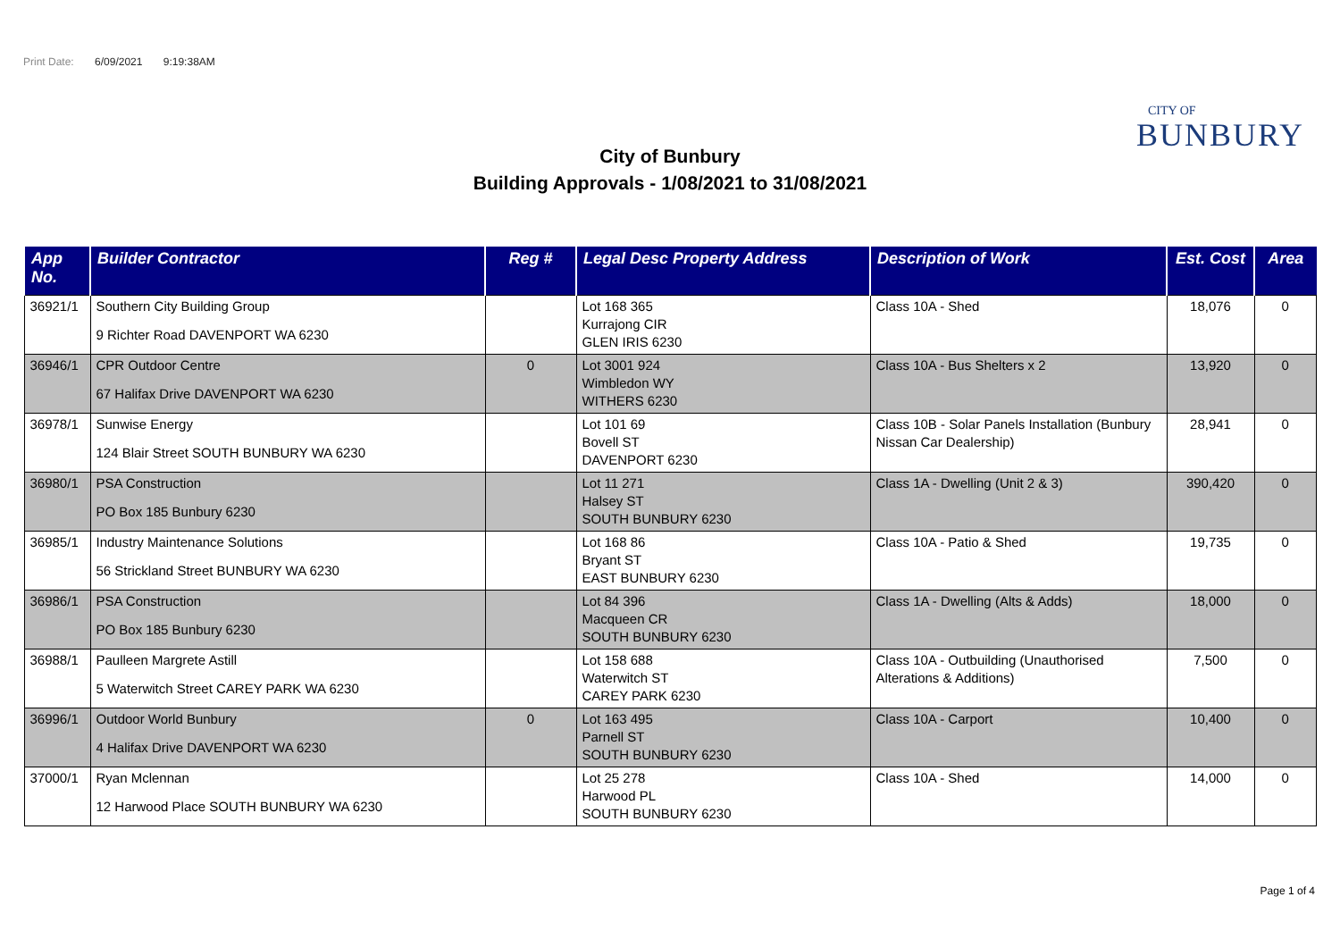Print Date: 6/09/2021 9:19:38AM
CITY OF
BUNBURY
City of Bunbury
Building Approvals - 1/08/2021 to 31/08/2021
| App No. | Builder Contractor | Reg # | Legal Desc Property Address | Description of Work | Est. Cost | Area |
| --- | --- | --- | --- | --- | --- | --- |
| 36921/1 | Southern City Building Group 9 Richter Road DAVENPORT WA 6230 | | Lot 168 365 Kurrajong CIR GLEN IRIS 6230 | Class 10A - Shed | 18,076 | 0 |
| 36946/1 | CPR Outdoor Centre 67 Halifax Drive DAVENPORT WA 6230 | 0 | Lot 3001 924 Wimbledon WY WITHERS 6230 | Class 10A - Bus Shelters x 2 | 13,920 | 0 |
| 36978/1 | Sunwise Energy 124 Blair Street SOUTH BUNBURY WA 6230 | | Lot 101 69 Bovell ST DAVENPORT 6230 | Class 10B - Solar Panels Installation (Bunbury Nissan Car Dealership) | 28,941 | 0 |
| 36980/1 | PSA Construction PO Box 185 Bunbury 6230 | | Lot 11 271 Halsey ST SOUTH BUNBURY 6230 | Class 1A - Dwelling (Unit 2 & 3) | 390,420 | 0 |
| 36985/1 | Industry Maintenance Solutions 56 Strickland Street BUNBURY WA 6230 | | Lot 168 86 Bryant ST EAST BUNBURY 6230 | Class 10A - Patio & Shed | 19,735 | 0 |
| 36986/1 | PSA Construction PO Box 185 Bunbury 6230 | | Lot 84 396 Macqueen CR SOUTH BUNBURY 6230 | Class 1A - Dwelling (Alts & Adds) | 18,000 | 0 |
| 36988/1 | Paulleen Margrete Astill 5 Waterwitch Street CAREY PARK WA 6230 | | Lot 158 688 Waterwitch ST CAREY PARK 6230 | Class 10A - Outbuilding (Unauthorised Alterations & Additions) | 7,500 | 0 |
| 36996/1 | Outdoor World Bunbury 4 Halifax Drive DAVENPORT WA 6230 | 0 | Lot 163 495 Parnell ST SOUTH BUNBURY 6230 | Class 10A - Carport | 10,400 | 0 |
| 37000/1 | Ryan Mclennan 12 Harwood Place SOUTH BUNBURY WA 6230 | | Lot 25 278 Harwood PL SOUTH BUNBURY 6230 | Class 10A - Shed | 14,000 | 0 |
Page 1 of 4